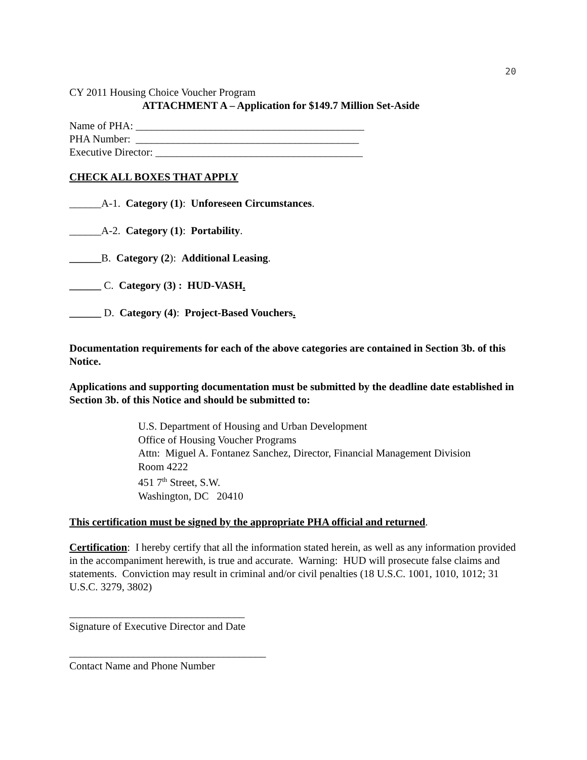20
CY 2011 Housing Choice Voucher Program
ATTACHMENT A – Application for $149.7 Million Set-Aside
Name of PHA: ___________________________________________
PHA Number: __________________________________________
Executive Director: _______________________________________
CHECK ALL BOXES THAT APPLY
______A-1. Category (1): Unforeseen Circumstances.
______A-2. Category (1): Portability.
______B. Category (2): Additional Leasing.
______ C. Category (3) : HUD-VASH.
______ D. Category (4): Project-Based Vouchers.
Documentation requirements for each of the above categories are contained in Section 3b. of this Notice.
Applications and supporting documentation must be submitted by the deadline date established in Section 3b. of this Notice and should be submitted to:
U.S. Department of Housing and Urban Development
Office of Housing Voucher Programs
Attn: Miguel A. Fontanez Sanchez, Director, Financial Management Division
Room 4222
451 7<sup>th</sup> Street, S.W.
Washington, DC 20410
This certification must be signed by the appropriate PHA official and returned.
Certification: I hereby certify that all the information stated herein, as well as any information provided in the accompaniment herewith, is true and accurate. Warning: HUD will prosecute false claims and statements. Conviction may result in criminal and/or civil penalties (18 U.S.C. 1001, 1010, 1012; 31 U.S.C. 3279, 3802)
_________________________________
Signature of Executive Director and Date
_____________________________________
Contact Name and Phone Number